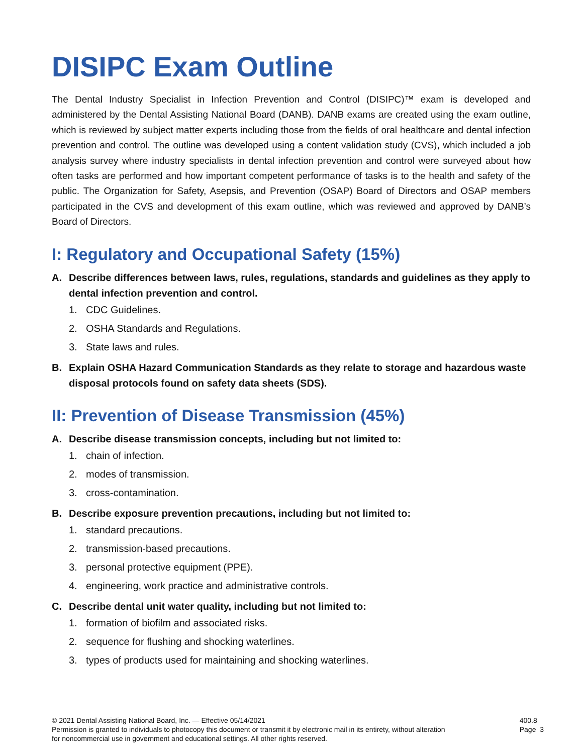DISIPC Exam Outline
The Dental Industry Specialist in Infection Prevention and Control (DISIPC)™ exam is developed and administered by the Dental Assisting National Board (DANB). DANB exams are created using the exam outline, which is reviewed by subject matter experts including those from the fields of oral healthcare and dental infection prevention and control. The outline was developed using a content validation study (CVS), which included a job analysis survey where industry specialists in dental infection prevention and control were surveyed about how often tasks are performed and how important competent performance of tasks is to the health and safety of the public. The Organization for Safety, Asepsis, and Prevention (OSAP) Board of Directors and OSAP members participated in the CVS and development of this exam outline, which was reviewed and approved by DANB’s Board of Directors.
I: Regulatory and Occupational Safety (15%)
A. Describe differences between laws, rules, regulations, standards and guidelines as they apply to dental infection prevention and control.
1. CDC Guidelines.
2. OSHA Standards and Regulations.
3. State laws and rules.
B. Explain OSHA Hazard Communication Standards as they relate to storage and hazardous waste disposal protocols found on safety data sheets (SDS).
II: Prevention of Disease Transmission (45%)
A. Describe disease transmission concepts, including but not limited to:
1. chain of infection.
2. modes of transmission.
3. cross-contamination.
B. Describe exposure prevention precautions, including but not limited to:
1. standard precautions.
2. transmission-based precautions.
3. personal protective equipment (PPE).
4. engineering, work practice and administrative controls.
C. Describe dental unit water quality, including but not limited to:
1. formation of biofilm and associated risks.
2. sequence for flushing and shocking waterlines.
3. types of products used for maintaining and shocking waterlines.
© 2021 Dental Assisting National Board, Inc. — Effective 05/14/2021
Permission is granted to individuals to photocopy this document or transmit it by electronic mail in its entirety, without alteration
for noncommercial use in government and educational settings. All other rights reserved.
400.8
Page 3